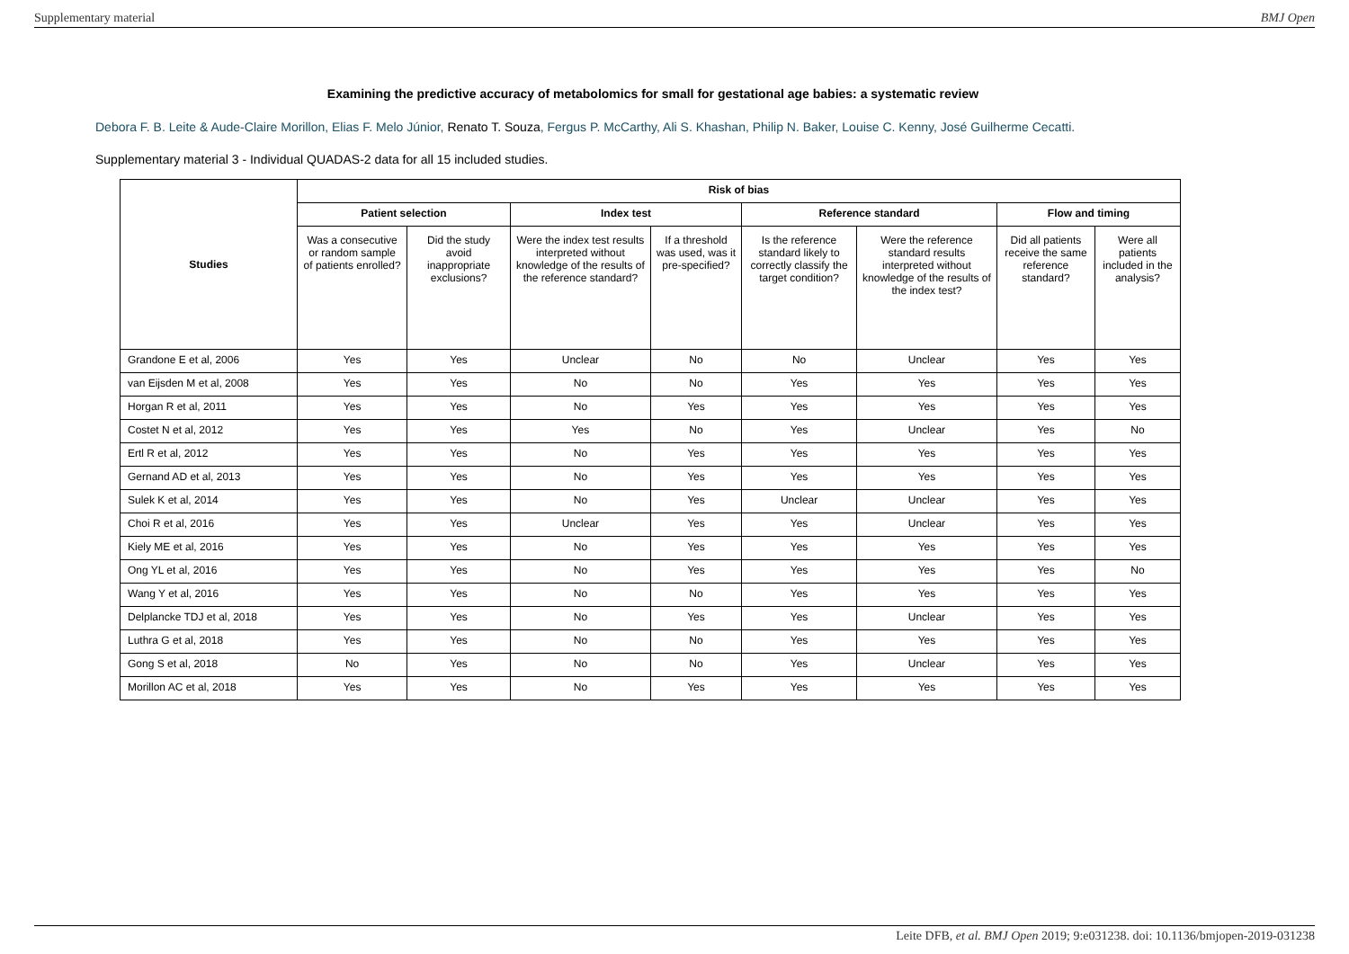Supplementary material BMJ Open
Examining the predictive accuracy of metabolomics for small for gestational age babies: a systematic review
Debora F. B. Leite & Aude-Claire Morillon, Elias F. Melo Júnior, Renato T. Souza, Fergus P. McCarthy, Ali S. Khashan, Philip N. Baker, Louise C. Kenny, José Guilherme Cecatti.
Supplementary material 3 - Individual QUADAS-2 data for all 15 included studies.
| Studies | Risk of bias | | | | | | | |
| --- | --- | --- | --- | --- | --- | --- | --- | --- |
| | Patient selection | | Index test | | Reference standard | | Flow and timing | |
| | Was a consecutive or random sample of patients enrolled? | Did the study avoid inappropriate exclusions? | Were the index test results interpreted without knowledge of the results of the reference standard? | If a threshold was used, was it pre-specified? | Is the reference standard likely to correctly classify the target condition? | Were the reference standard results interpreted without knowledge of the results of the index test? | Did all patients receive the same reference standard? | Were all patients included in the analysis? |
| Grandone E et al, 2006 | Yes | Yes | Unclear | No | No | Unclear | Yes | Yes |
| van Eijsden M et al, 2008 | Yes | Yes | No | No | Yes | Yes | Yes | Yes |
| Horgan R et al, 2011 | Yes | Yes | No | Yes | Yes | Yes | Yes | Yes |
| Costet N et al, 2012 | Yes | Yes | Yes | No | Yes | Unclear | Yes | No |
| Ertl R et al, 2012 | Yes | Yes | No | Yes | Yes | Yes | Yes | Yes |
| Gernand AD et al, 2013 | Yes | Yes | No | Yes | Yes | Yes | Yes | Yes |
| Sulek K et al, 2014 | Yes | Yes | No | Yes | Unclear | Unclear | Yes | Yes |
| Choi R et al, 2016 | Yes | Yes | Unclear | Yes | Yes | Unclear | Yes | Yes |
| Kiely ME et al, 2016 | Yes | Yes | No | Yes | Yes | Yes | Yes | Yes |
| Ong YL et al, 2016 | Yes | Yes | No | Yes | Yes | Yes | Yes | No |
| Wang Y et al, 2016 | Yes | Yes | No | No | Yes | Yes | Yes | Yes |
| Delplancke TDJ et al, 2018 | Yes | Yes | No | Yes | Yes | Unclear | Yes | Yes |
| Luthra G et al, 2018 | Yes | Yes | No | No | Yes | Yes | Yes | Yes |
| Gong S et al, 2018 | No | Yes | No | No | Yes | Unclear | Yes | Yes |
| Morillon AC et al, 2018 | Yes | Yes | No | Yes | Yes | Yes | Yes | Yes |
Leite DFB, et al. BMJ Open 2019; 9:e031238. doi: 10.1136/bmjopen-2019-031238